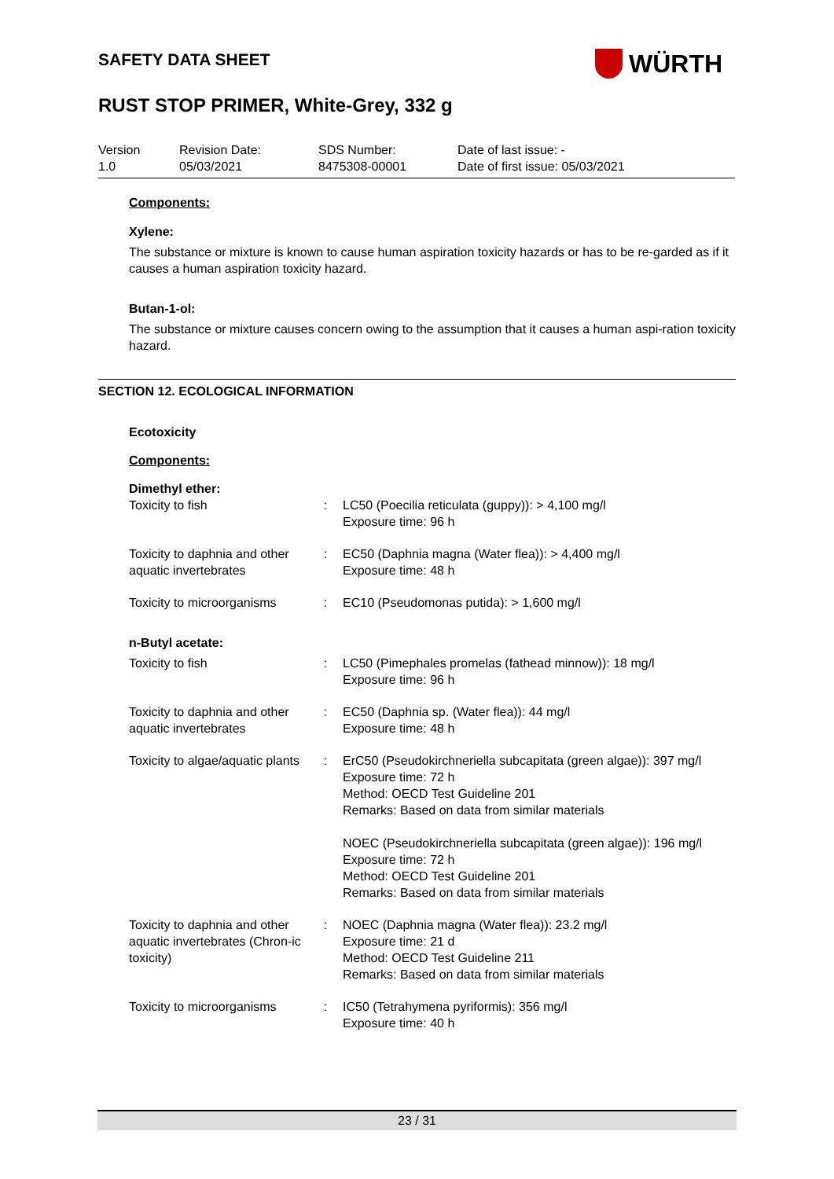WÜRTH
SAFETY DATA SHEET
RUST STOP PRIMER, White-Grey, 332 g
| Version 1.0 | Revision Date: 05/03/2021 | SDS Number: 8475308-00001 | Date of last issue: - Date of first issue: 05/03/2021 |
Components:
Xylene:
The substance or mixture is known to cause human aspiration toxicity hazards or has to be re-garded as if it causes a human aspiration toxicity hazard.
Butan-1-ol:
The substance or mixture causes concern owing to the assumption that it causes a human aspi-ration toxicity hazard.
SECTION 12. ECOLOGICAL INFORMATION
Ecotoxicity
Components:
Dimethyl ether:
| Toxicity to fish | : | LC50 (Poecilia reticulata (guppy)): > 4,100 mg/l Exposure time: 96 h |
| Toxicity to daphnia and other aquatic invertebrates | : | EC50 (Daphnia magna (Water flea)): > 4,400 mg/l Exposure time: 48 h |
| Toxicity to microorganisms | : | EC10 (Pseudomonas putida): > 1,600 mg/l |
| n-Butyl acetate: | | |
| Toxicity to fish | : | LC50 (Pimephales promelas (fathead minnow)): 18 mg/l Exposure time: 96 h |
| Toxicity to daphnia and other aquatic invertebrates | : | EC50 (Daphnia sp. (Water flea)): 44 mg/l Exposure time: 48 h |
| Toxicity to algae/aquatic plants | : | ErC50 (Pseudokirchneriella subcapitata (green algae)): 397 mg/l Exposure time: 72 h Method: OECD Test Guideline 201 Remarks: Based on data from similar materials NOEC (Pseudokirchneriella subcapitata (green algae)): 196 mg/l Exposure time: 72 h Method: OECD Test Guideline 201 Remarks: Based on data from similar materials |
| Toxicity to daphnia and other aquatic invertebrates (Chron-ic toxicity) | : | NOEC (Daphnia magna (Water flea)): 23.2 mg/l Exposure time: 21 d Method: OECD Test Guideline 211 Remarks: Based on data from similar materials |
| Toxicity to microorganisms | : | IC50 (Tetrahymena pyriformis): 356 mg/l Exposure time: 40 h |
23 / 31